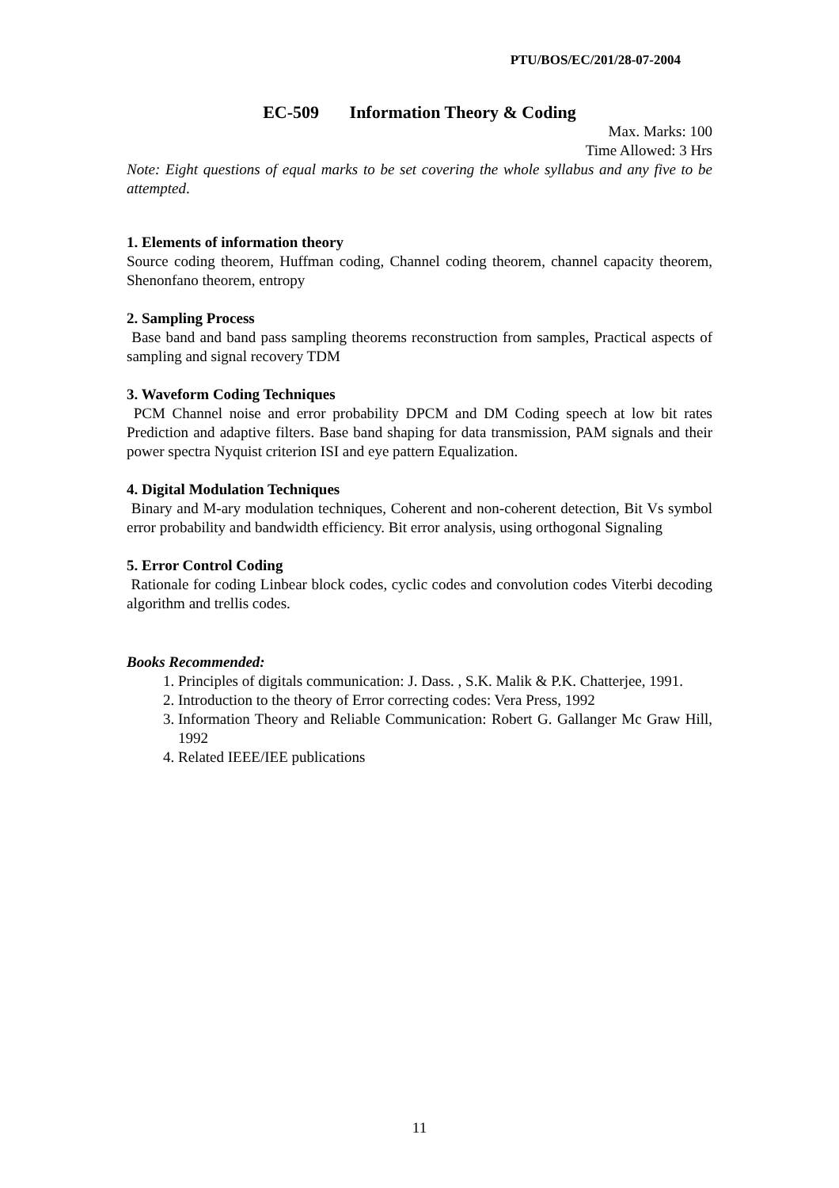PTU/BOS/EC/201/28-07-2004
EC-509 Information Theory & Coding
Max. Marks: 100
Time Allowed: 3 Hrs
Note: Eight questions of equal marks to be set covering the whole syllabus and any five to be attempted.
1. Elements of information theory
Source coding theorem, Huffman coding, Channel coding theorem, channel capacity theorem, Shenonfano theorem, entropy
2. Sampling Process
Base band and band pass sampling theorems reconstruction from samples, Practical aspects of sampling and signal recovery TDM
3. Waveform Coding Techniques
PCM Channel noise and error probability DPCM and DM Coding speech at low bit rates Prediction and adaptive filters. Base band shaping for data transmission, PAM signals and their power spectra Nyquist criterion ISI and eye pattern Equalization.
4. Digital Modulation Techniques
Binary and M-ary modulation techniques, Coherent and non-coherent detection, Bit Vs symbol error probability and bandwidth efficiency. Bit error analysis, using orthogonal Signaling
5. Error Control Coding
Rationale for coding Linbear block codes, cyclic codes and convolution codes Viterbi decoding algorithm and trellis codes.
Books Recommended:
1. Principles of digitals communication: J. Dass. , S.K. Malik & P.K. Chatterjee, 1991.
2. Introduction to the theory of Error correcting codes: Vera Press, 1992
3. Information Theory and Reliable Communication: Robert G. Gallanger Mc Graw Hill, 1992
4. Related IEEE/IEE publications
11